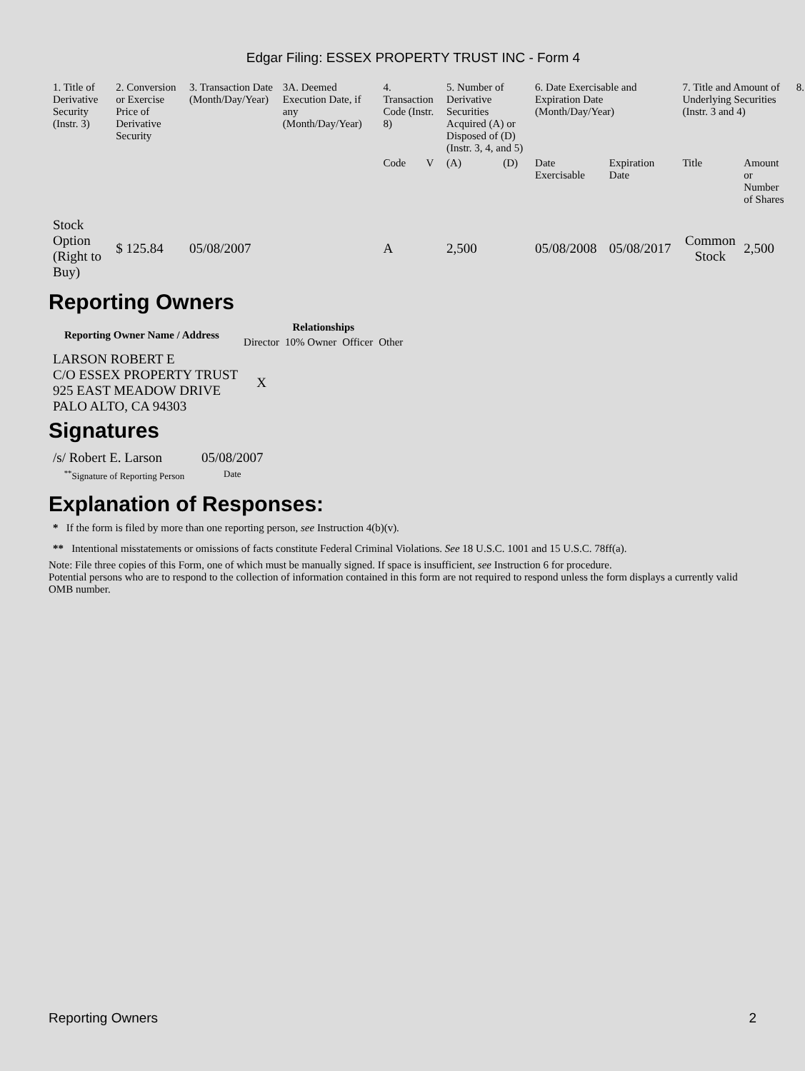Edgar Filing: ESSEX PROPERTY TRUST INC - Form 4
| 1. Title of Derivative Security (Instr. 3) | 2. Conversion or Exercise Price of Derivative Security | 3. Transaction Date (Month/Day/Year) | 3A. Deemed Execution Date, if any (Month/Day/Year) | 4. Transaction Code (Instr. 8) | | 5. Number of Derivative Securities Acquired (A) or Disposed of (D) (Instr. 3, 4, and 5) | | 6. Date Exercisable and Expiration Date (Month/Day/Year) | | 7. Title and Amount of Underlying Securities (Instr. 3 and 4) | | 8. |
| | | | | Code | V | (A) | (D) | Date Exercisable | Expiration Date | Title | Amount or Number of Shares | |
| Stock Option (Right to Buy) | $ 125.84 | 05/08/2007 | | A | | 2,500 | | 05/08/2008 | 05/08/2017 | Common Stock | 2,500 | |
Reporting Owners
| Reporting Owner Name / Address | Relationships | | | |
| --- | --- | --- | --- | --- |
| | Director | 10% Owner | Officer | Other |
| LARSON ROBERT E C/O ESSEX PROPERTY TRUST 925 EAST MEADOW DRIVE PALO ALTO, CA 94303 | X | | | |
Signatures
| /s/ Robert E. Larson | 05/08/2007 |
| <sup>**</sup> Signature of Reporting Person | Date |
Explanation of Responses:
* If the form is filed by more than one reporting person, see Instruction 4(b)(v).
** Intentional misstatements or omissions of facts constitute Federal Criminal Violations. See 18 U.S.C. 1001 and 15 U.S.C. 78ff(a).
Note: File three copies of this Form, one of which must be manually signed. If space is insufficient, see Instruction 6 for procedure.
Potential persons who are to respond to the collection of information contained in this form are not required to respond unless the form displays a currently valid OMB number.
Reporting Owners 2